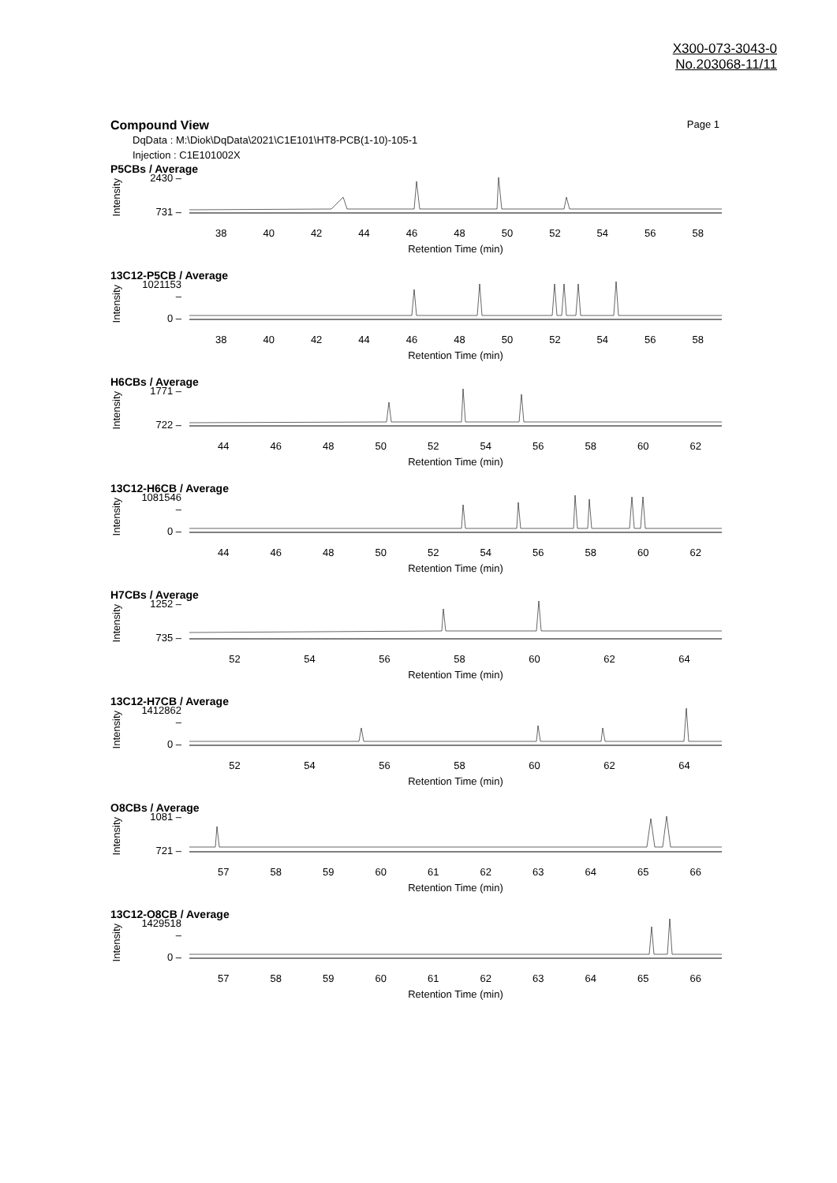X300-073-3043-0
No.203068-11/11
Compound View Page 1
DqData : M:\Diok\DqData\2021\C1E101\HT8-PCB(1-10)-105-1
Injection : C1E101002X
P5CBs / Average
Intensity
2430 –
731 –
38 40 42 44 46 48 50 52 54 56 58
Retention Time (min)
13C12-P5CB / Average
Intensity
1021153 –
0 –
38 40 42 44 46 48 50 52 54 56 58
Retention Time (min)
H6CBs / Average
Intensity
1771 –
722 –
44 46 48 50 52 54 56 58 60 62
Retention Time (min)
13C12-H6CB / Average
Intensity
1081546 –
0 –
44 46 48 50 52 54 56 58 60 62
Retention Time (min)
H7CBs / Average
Intensity
1252 –
735 –
52 54 56 58 60 62 64
Retention Time (min)
13C12-H7CB / Average
Intensity
1412862 –
0 –
52 54 56 58 60 62 64
Retention Time (min)
O8CBs / Average
Intensity
1081 –
721 –
57 58 59 60 61 62 63 64 65 66
Retention Time (min)
13C12-O8CB / Average
Intensity
1429518 –
0 –
57 58 59 60 61 62 63 64 65 66
Retention Time (min)